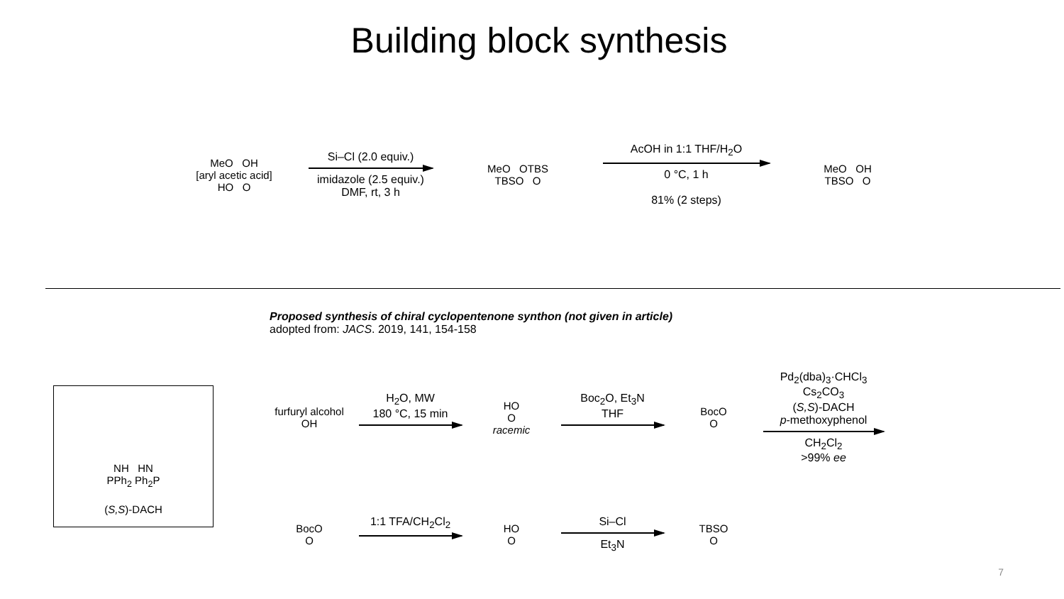Building block synthesis
MeO OH
[aryl acetic acid]
HO O
Si–Cl (2.0 equiv.)
imidazole (2.5 equiv.)
DMF, rt, 3 h
MeO OTBS
TBSO O
AcOH in 1:1 THF/H<sub>2</sub>O
0 °C, 1 h
81% (2 steps)
MeO OH
TBSO O
Proposed synthesis of chiral cyclopentenone synthon (not given in article)
adopted from: JACS. 2019, 141, 154-158
NH HN
PPh<sub>2</sub> Ph<sub>2</sub>P
(S,S)-DACH
furfuryl alcohol
OH
H<sub>2</sub>O, MW
180 °C, 15 min
HO
O
racemic
Boc<sub>2</sub>O, Et<sub>3</sub>N
THF
BocO
O
Pd<sub>2</sub>(dba)<sub>3</sub>·CHCl<sub>3</sub>
Cs<sub>2</sub>CO<sub>3</sub>
(S,S)-DACH
p-methoxyphenol
CH<sub>2</sub>Cl<sub>2</sub>
>99% ee
BocO
O
1:1 TFA/CH<sub>2</sub>Cl<sub>2</sub>
HO
O
Si–Cl
Et<sub>3</sub>N
TBSO
O
7